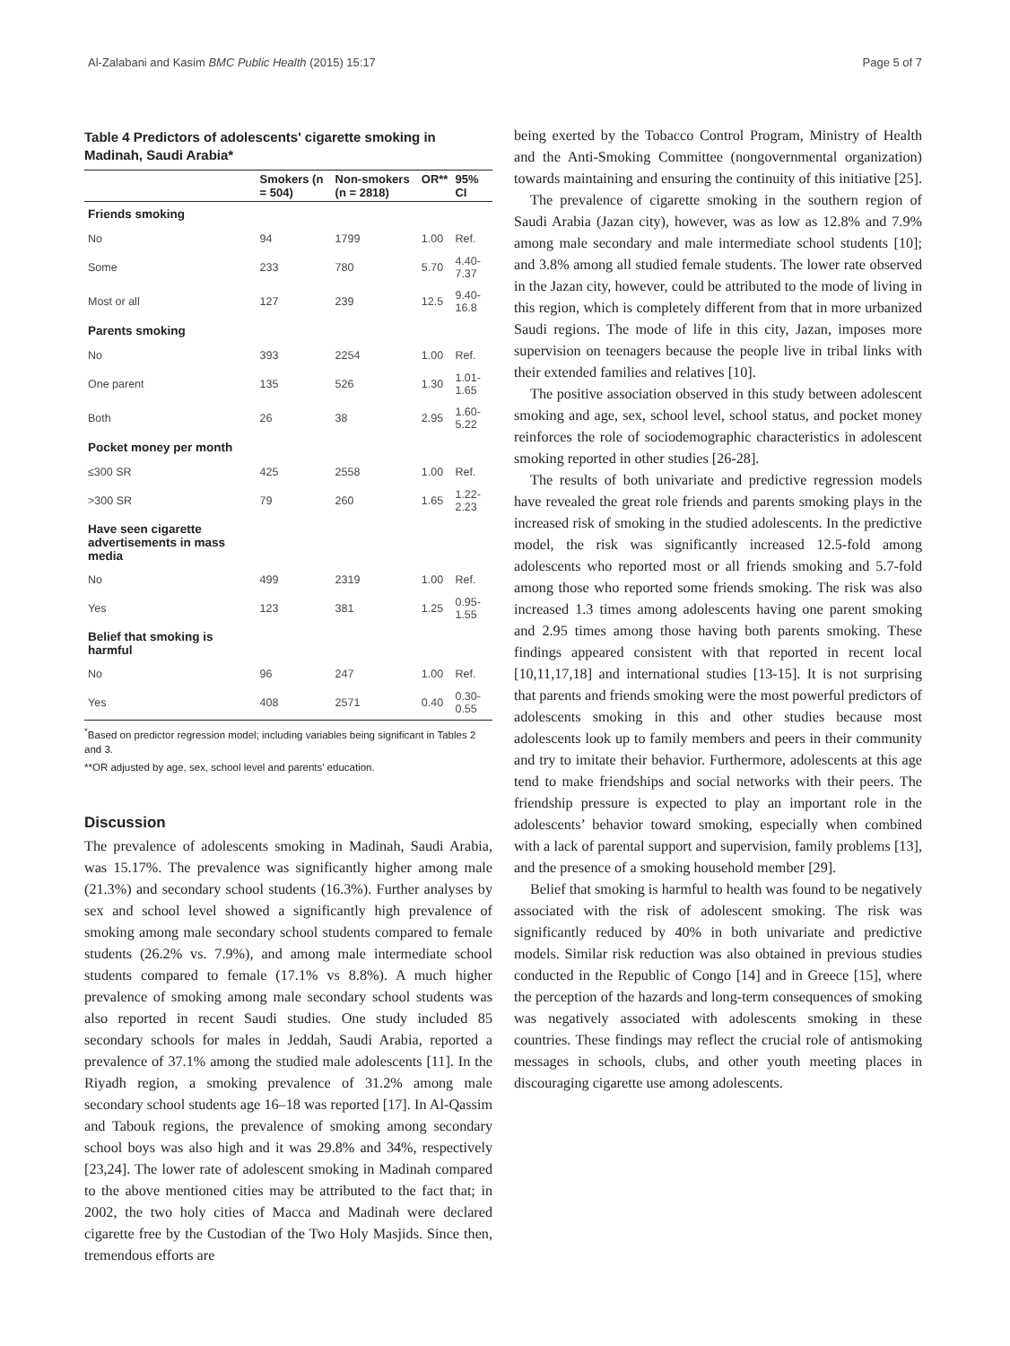Al-Zalabani and Kasim BMC Public Health (2015) 15:17 Page 5 of 7
Table 4 Predictors of adolescents' cigarette smoking in Madinah, Saudi Arabia*
| | Smokers (n = 504) | Non-smokers (n = 2818) | OR** | 95% CI |
| --- | --- | --- | --- | --- |
| Friends smoking | | | | |
| No | 94 | 1799 | 1.00 | Ref. |
| Some | 233 | 780 | 5.70 | 4.40-7.37 |
| Most or all | 127 | 239 | 12.5 | 9.40-16.8 |
| Parents smoking | | | | |
| No | 393 | 2254 | 1.00 | Ref. |
| One parent | 135 | 526 | 1.30 | 1.01-1.65 |
| Both | 26 | 38 | 2.95 | 1.60-5.22 |
| Pocket money per month | | | | |
| ≤300 SR | 425 | 2558 | 1.00 | Ref. |
| >300 SR | 79 | 260 | 1.65 | 1.22-2.23 |
| Have seen cigarette advertisements in mass media | | | | |
| No | 499 | 2319 | 1.00 | Ref. |
| Yes | 123 | 381 | 1.25 | 0.95-1.55 |
| Belief that smoking is harmful | | | | |
| No | 96 | 247 | 1.00 | Ref. |
| Yes | 408 | 2571 | 0.40 | 0.30-0.55 |
<sup>*</sup> Based on predictor regression model; including variables being significant in Tables 2 and 3.
**OR adjusted by age, sex, school level and parents’ education.
Discussion
The prevalence of adolescents smoking in Madinah, Saudi Arabia, was 15.17%. The prevalence was significantly higher among male (21.3%) and secondary school students (16.3%). Further analyses by sex and school level showed a significantly high prevalence of smoking among male secondary school students compared to female students (26.2% vs. 7.9%), and among male intermediate school students compared to female (17.1% vs 8.8%). A much higher prevalence of smoking among male secondary school students was also reported in recent Saudi studies. One study included 85 secondary schools for males in Jeddah, Saudi Arabia, reported a prevalence of 37.1% among the studied male adolescents [11]. In the Riyadh region, a smoking prevalence of 31.2% among male secondary school students age 16–18 was reported [17]. In Al-Qassim and Tabouk regions, the prevalence of smoking among secondary school boys was also high and it was 29.8% and 34%, respectively [23,24]. The lower rate of adolescent smoking in Madinah compared to the above mentioned cities may be attributed to the fact that; in 2002, the two holy cities of Macca and Madinah were declared cigarette free by the Custodian of the Two Holy Masjids. Since then, tremendous efforts are
being exerted by the Tobacco Control Program, Ministry of Health and the Anti-Smoking Committee (nongovernmental organization) towards maintaining and ensuring the continuity of this initiative [25].
The prevalence of cigarette smoking in the southern region of Saudi Arabia (Jazan city), however, was as low as 12.8% and 7.9% among male secondary and male intermediate school students [10]; and 3.8% among all studied female students. The lower rate observed in the Jazan city, however, could be attributed to the mode of living in this region, which is completely different from that in more urbanized Saudi regions. The mode of life in this city, Jazan, imposes more supervision on teenagers because the people live in tribal links with their extended families and relatives [10].
The positive association observed in this study between adolescent smoking and age, sex, school level, school status, and pocket money reinforces the role of sociodemographic characteristics in adolescent smoking reported in other studies [26-28].
The results of both univariate and predictive regression models have revealed the great role friends and parents smoking plays in the increased risk of smoking in the studied adolescents. In the predictive model, the risk was significantly increased 12.5-fold among adolescents who reported most or all friends smoking and 5.7-fold among those who reported some friends smoking. The risk was also increased 1.3 times among adolescents having one parent smoking and 2.95 times among those having both parents smoking. These findings appeared consistent with that reported in recent local [10,11,17,18] and international studies [13-15]. It is not surprising that parents and friends smoking were the most powerful predictors of adolescents smoking in this and other studies because most adolescents look up to family members and peers in their community and try to imitate their behavior. Furthermore, adolescents at this age tend to make friendships and social networks with their peers. The friendship pressure is expected to play an important role in the adolescents’ behavior toward smoking, especially when combined with a lack of parental support and supervision, family problems [13], and the presence of a smoking household member [29].
Belief that smoking is harmful to health was found to be negatively associated with the risk of adolescent smoking. The risk was significantly reduced by 40% in both univariate and predictive models. Similar risk reduction was also obtained in previous studies conducted in the Republic of Congo [14] and in Greece [15], where the perception of the hazards and long-term consequences of smoking was negatively associated with adolescents smoking in these countries. These findings may reflect the crucial role of antismoking messages in schools, clubs, and other youth meeting places in discouraging cigarette use among adolescents.